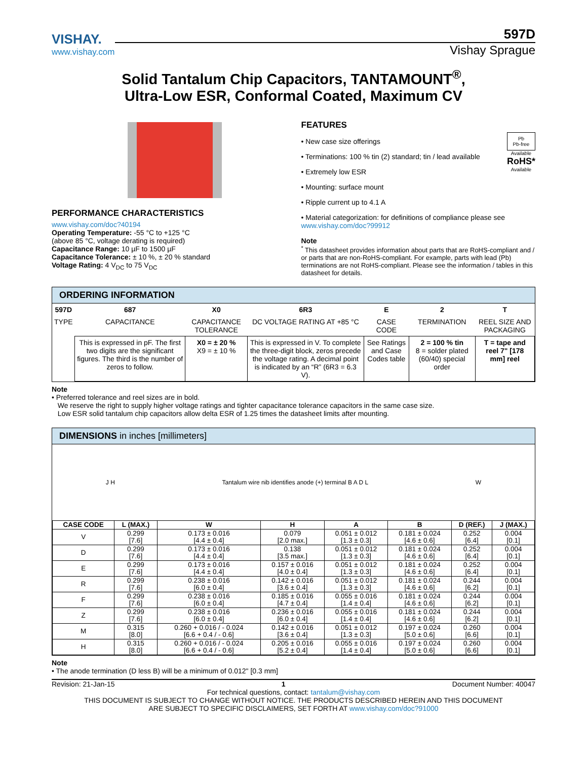VISHAY.
www.vishay.com
597D
Vishay Sprague
Solid Tantalum Chip Capacitors, TANTAMOUNT<sup>®</sup>,
Ultra-Low ESR, Conformal Coated, Maximum CV
PERFORMANCE CHARACTERISTICS
www.vishay.com/doc?40194
Operating Temperature: -55 °C to +125 °C
(above 85 °C, voltage derating is required)
Capacitance Range: 10 µF to 1500 µF
Capacitance Tolerance: ± 10 %, ± 20 % standard
Voltage Rating: 4 V<sub>DC</sub> to 75 V<sub>DC</sub>
FEATURES
Pb
Pb-free
Available
RoHS*
Available
• New case size offerings
• Terminations: 100 % tin (2) standard; tin / lead available
• Extremely low ESR
• Mounting: surface mount
• Ripple current up to 4.1 A
• Material categorization: for definitions of compliance please see www.vishay.com/doc?99912
Note
<sup>*</sup> This datasheet provides information about parts that are RoHS-compliant and / or parts that are non-RoHS-compliant. For example, parts with lead (Pb) terminations are not RoHS-compliant. Please see the information / tables in this datasheet for details.
ORDERING INFORMATION
| 597D | 687 | X0 | 6R3 | E | 2 | T |
| TYPE | CAPACITANCE | CAPACITANCE TOLERANCE | DC VOLTAGE RATING AT +85 °C | CASE CODE | TERMINATION | REEL SIZE AND PACKAGING |
| | This is expressed in pF. The first two digits are the significant figures. The third is the number of zeros to follow. | X0 = ± 20 % X9 = ± 10 % | This is expressed in V. To complete the three-digit block, zeros precede the voltage rating. A decimal point is indicated by an “R” (6R3 = 6.3 V). | See Ratings and Case Codes table | 2 = 100 % tin 8 = solder plated (60/40) special order | T = tape and reel 7" [178 mm] reel |
Note
• Preferred tolerance and reel sizes are in bold.
We reserve the right to supply higher voltage ratings and tighter capacitance tolerance capacitors in the same case size.
Low ESR solid tantalum chip capacitors allow delta ESR of 1.25 times the datasheet limits after mounting.
DIMENSIONS in inches [millimeters]
J H Tantalum wire nib identifies anode (+) terminal B A D L W
| CASE CODE | L (MAX.) | W | H | A | B | D (REF.) | J (MAX.) |
| --- | --- | --- | --- | --- | --- | --- | --- |
| V | 0.299 [7.6] | 0.173 ± 0.016 [4.4 ± 0.4] | 0.079 [2.0 max.] | 0.051 ± 0.012 [1.3 ± 0.3] | 0.181 ± 0.024 [4.6 ± 0.6] | 0.252 [6.4] | 0.004 [0.1] |
| D | 0.299 [7.6] | 0.173 ± 0.016 [4.4 ± 0.4] | 0.138 [3.5 max.] | 0.051 ± 0.012 [1.3 ± 0.3] | 0.181 ± 0.024 [4.6 ± 0.6] | 0.252 [6.4] | 0.004 [0.1] |
| E | 0.299 [7.6] | 0.173 ± 0.016 [4.4 ± 0.4] | 0.157 ± 0.016 [4.0 ± 0.4] | 0.051 ± 0.012 [1.3 ± 0.3] | 0.181 ± 0.024 [4.6 ± 0.6] | 0.252 [6.4] | 0.004 [0.1] |
| R | 0.299 [7.6] | 0.238 ± 0.016 [6.0 ± 0.4] | 0.142 ± 0.016 [3.6 ± 0.4] | 0.051 ± 0.012 [1.3 ± 0.3] | 0.181 ± 0.024 [4.6 ± 0.6] | 0.244 [6.2] | 0.004 [0.1] |
| F | 0.299 [7.6] | 0.238 ± 0.016 [6.0 ± 0.4] | 0.185 ± 0.016 [4.7 ± 0.4] | 0.055 ± 0.016 [1.4 ± 0.4] | 0.181 ± 0.024 [4.6 ± 0.6] | 0.244 [6.2] | 0.004 [0.1] |
| Z | 0.299 [7.6] | 0.238 ± 0.016 [6.0 ± 0.4] | 0.236 ± 0.016 [6.0 ± 0.4] | 0.055 ± 0.016 [1.4 ± 0.4] | 0.181 ± 0.024 [4.6 ± 0.6] | 0.244 [6.2] | 0.004 [0.1] |
| M | 0.315 [8.0] | 0.260 + 0.016 / - 0.024 [6.6 + 0.4 / - 0.6] | 0.142 ± 0.016 [3.6 ± 0.4] | 0.051 ± 0.012 [1.3 ± 0.3] | 0.197 ± 0.024 [5.0 ± 0.6] | 0.260 [6.6] | 0.004 [0.1] |
| H | 0.315 [8.0] | 0.260 + 0.016 / - 0.024 [6.6 + 0.4 / - 0.6] | 0.205 ± 0.016 [5.2 ± 0.4] | 0.055 ± 0.016 [1.4 ± 0.4] | 0.197 ± 0.024 [5.0 ± 0.6] | 0.260 [6.6] | 0.004 [0.1] |
Note
• The anode termination (D less B) will be a minimum of 0.012" [0.3 mm]
Revision: 21-Jan-15 1 Document Number: 40047
For technical questions, contact: tantalum@vishay.com
THIS DOCUMENT IS SUBJECT TO CHANGE WITHOUT NOTICE. THE PRODUCTS DESCRIBED HEREIN AND THIS DOCUMENT
ARE SUBJECT TO SPECIFIC DISCLAIMERS, SET FORTH AT www.vishay.com/doc?91000